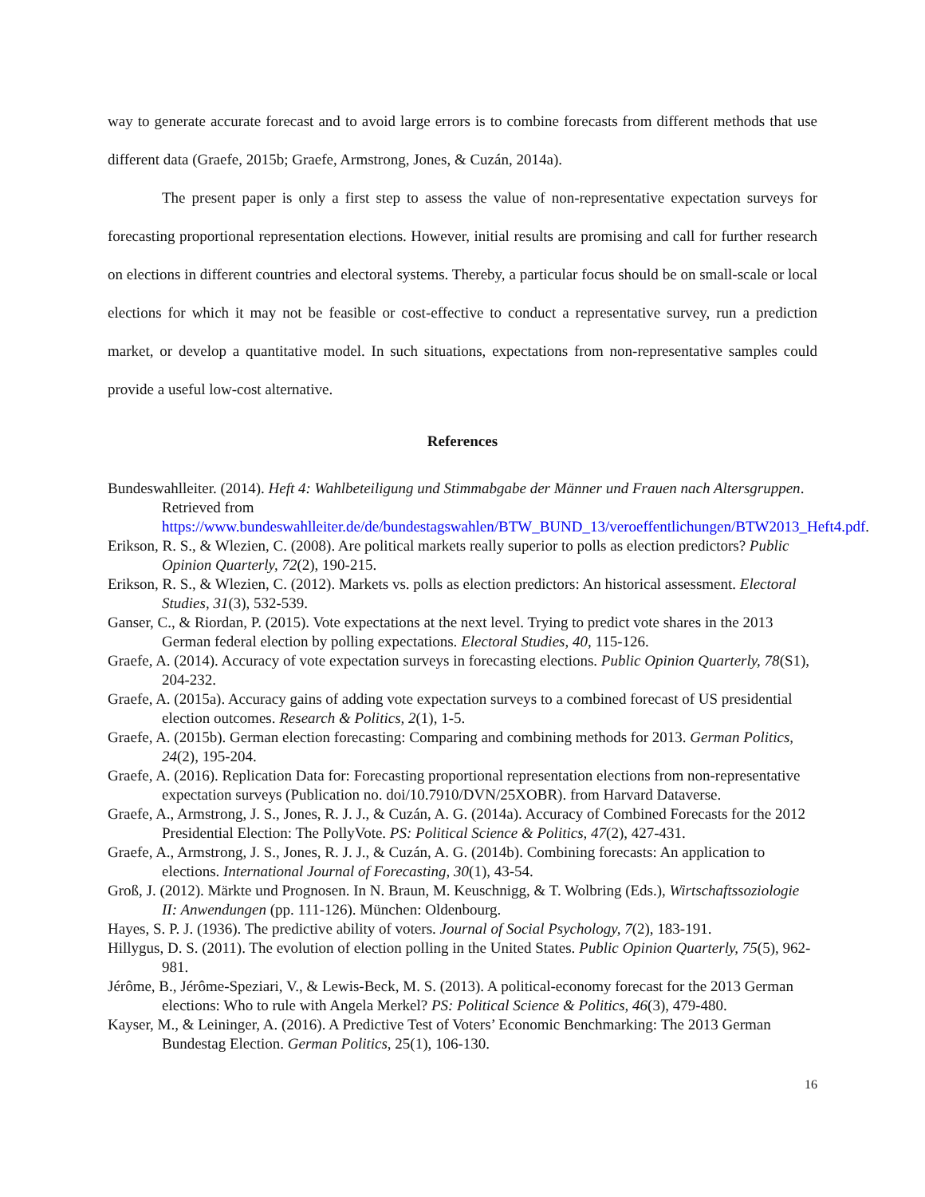way to generate accurate forecast and to avoid large errors is to combine forecasts from different methods that use different data (Graefe, 2015b; Graefe, Armstrong, Jones, & Cuzán, 2014a).
The present paper is only a first step to assess the value of non-representative expectation surveys for forecasting proportional representation elections. However, initial results are promising and call for further research on elections in different countries and electoral systems. Thereby, a particular focus should be on small-scale or local elections for which it may not be feasible or cost-effective to conduct a representative survey, run a prediction market, or develop a quantitative model. In such situations, expectations from non-representative samples could provide a useful low-cost alternative.
References
Bundeswahlleiter. (2014). Heft 4: Wahlbeteiligung und Stimmabgabe der Männer und Frauen nach Altersgruppen. Retrieved from https://www.bundeswahlleiter.de/de/bundestagswahlen/BTW_BUND_13/veroeffentlichungen/BTW2013_Heft4.pdf.
Erikson, R. S., & Wlezien, C. (2008). Are political markets really superior to polls as election predictors? Public Opinion Quarterly, 72(2), 190-215.
Erikson, R. S., & Wlezien, C. (2012). Markets vs. polls as election predictors: An historical assessment. Electoral Studies, 31(3), 532-539.
Ganser, C., & Riordan, P. (2015). Vote expectations at the next level. Trying to predict vote shares in the 2013 German federal election by polling expectations. Electoral Studies, 40, 115-126.
Graefe, A. (2014). Accuracy of vote expectation surveys in forecasting elections. Public Opinion Quarterly, 78(S1), 204-232.
Graefe, A. (2015a). Accuracy gains of adding vote expectation surveys to a combined forecast of US presidential election outcomes. Research & Politics, 2(1), 1-5.
Graefe, A. (2015b). German election forecasting: Comparing and combining methods for 2013. German Politics, 24(2), 195-204.
Graefe, A. (2016). Replication Data for: Forecasting proportional representation elections from non-representative expectation surveys (Publication no. doi/10.7910/DVN/25XOBR). from Harvard Dataverse.
Graefe, A., Armstrong, J. S., Jones, R. J. J., & Cuzán, A. G. (2014a). Accuracy of Combined Forecasts for the 2012 Presidential Election: The PollyVote. PS: Political Science & Politics, 47(2), 427-431.
Graefe, A., Armstrong, J. S., Jones, R. J. J., & Cuzán, A. G. (2014b). Combining forecasts: An application to elections. International Journal of Forecasting, 30(1), 43-54.
Groß, J. (2012). Märkte und Prognosen. In N. Braun, M. Keuschnigg, & T. Wolbring (Eds.), Wirtschaftssoziologie II: Anwendungen (pp. 111-126). München: Oldenbourg.
Hayes, S. P. J. (1936). The predictive ability of voters. Journal of Social Psychology, 7(2), 183-191.
Hillygus, D. S. (2011). The evolution of election polling in the United States. Public Opinion Quarterly, 75(5), 962-981.
Jérôme, B., Jérôme-Speziari, V., & Lewis-Beck, M. S. (2013). A political-economy forecast for the 2013 German elections: Who to rule with Angela Merkel? PS: Political Science & Politics, 46(3), 479-480.
Kayser, M., & Leininger, A. (2016). A Predictive Test of Voters’ Economic Benchmarking: The 2013 German Bundestag Election. German Politics, 25(1), 106-130.
16